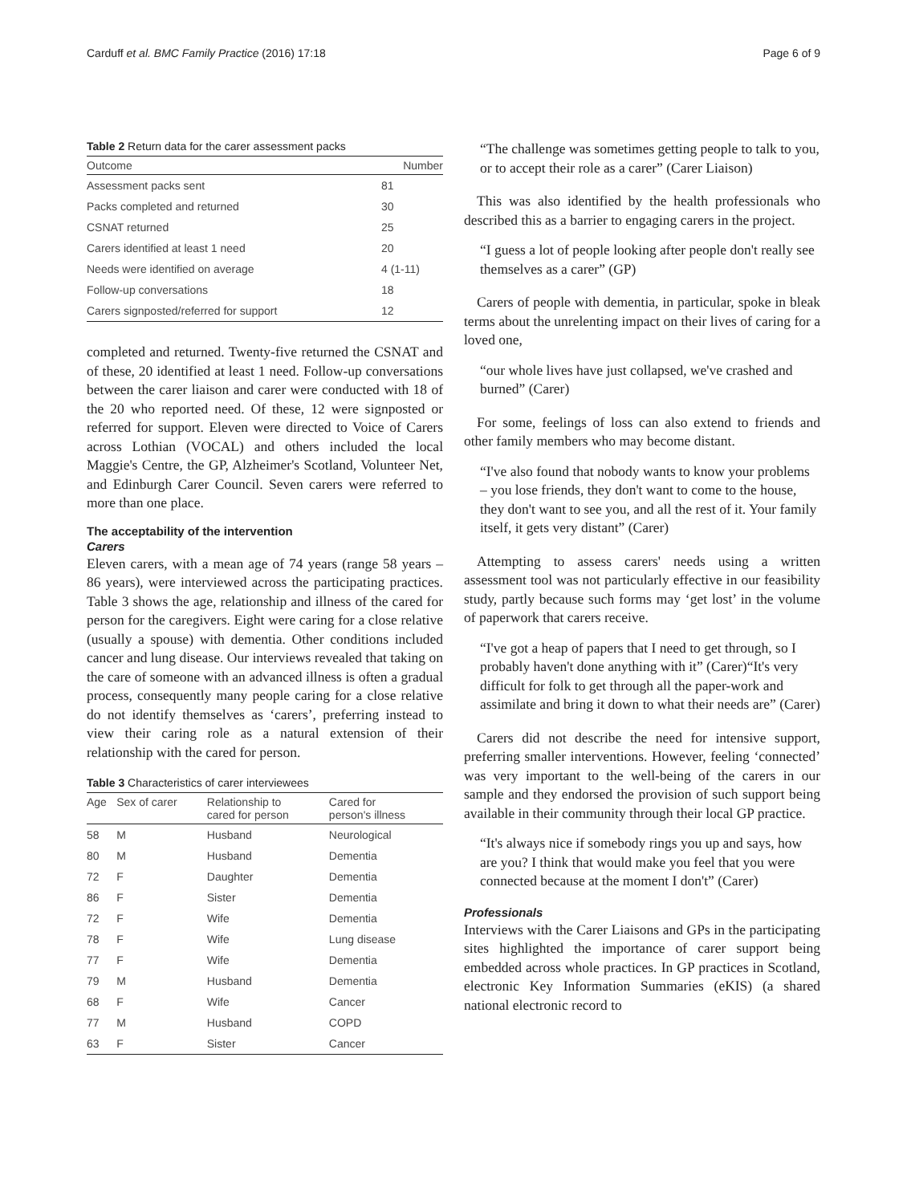Carduff et al. BMC Family Practice (2016) 17:18 Page 6 of 9
Table 2 Return data for the carer assessment packs
| Outcome | Number |
| --- | --- |
| Assessment packs sent | 81 |
| Packs completed and returned | 30 |
| CSNAT returned | 25 |
| Carers identified at least 1 need | 20 |
| Needs were identified on average | 4 (1-11) |
| Follow-up conversations | 18 |
| Carers signposted/referred for support | 12 |
completed and returned. Twenty-five returned the CSNAT and of these, 20 identified at least 1 need. Follow-up conversations between the carer liaison and carer were conducted with 18 of the 20 who reported need. Of these, 12 were signposted or referred for support. Eleven were directed to Voice of Carers across Lothian (VOCAL) and others included the local Maggie's Centre, the GP, Alzheimer's Scotland, Volunteer Net, and Edinburgh Carer Council. Seven carers were referred to more than one place.
The acceptability of the intervention
Carers
Eleven carers, with a mean age of 74 years (range 58 years – 86 years), were interviewed across the participating practices. Table 3 shows the age, relationship and illness of the cared for person for the caregivers. Eight were caring for a close relative (usually a spouse) with dementia. Other conditions included cancer and lung disease. Our interviews revealed that taking on the care of someone with an advanced illness is often a gradual process, consequently many people caring for a close relative do not identify themselves as ‘carers’, preferring instead to view their caring role as a natural extension of their relationship with the cared for person.
Table 3 Characteristics of carer interviewees
| Age | Sex of carer | Relationship to cared for person | Cared for person's illness |
| --- | --- | --- | --- |
| 58 | M | Husband | Neurological |
| 80 | M | Husband | Dementia |
| 72 | F | Daughter | Dementia |
| 86 | F | Sister | Dementia |
| 72 | F | Wife | Dementia |
| 78 | F | Wife | Lung disease |
| 77 | F | Wife | Dementia |
| 79 | M | Husband | Dementia |
| 68 | F | Wife | Cancer |
| 77 | M | Husband | COPD |
| 63 | F | Sister | Cancer |
“The challenge was sometimes getting people to talk to you, or to accept their role as a carer” (Carer Liaison)
This was also identified by the health professionals who described this as a barrier to engaging carers in the project.
“I guess a lot of people looking after people don't really see themselves as a carer” (GP)
Carers of people with dementia, in particular, spoke in bleak terms about the unrelenting impact on their lives of caring for a loved one,
“our whole lives have just collapsed, we've crashed and burned” (Carer)
For some, feelings of loss can also extend to friends and other family members who may become distant.
“I've also found that nobody wants to know your problems – you lose friends, they don't want to come to the house, they don't want to see you, and all the rest of it. Your family itself, it gets very distant” (Carer)
Attempting to assess carers' needs using a written assessment tool was not particularly effective in our feasibility study, partly because such forms may ‘get lost’ in the volume of paperwork that carers receive.
“I've got a heap of papers that I need to get through, so I probably haven't done anything with it” (Carer)“It's very difficult for folk to get through all the paper-work and assimilate and bring it down to what their needs are” (Carer)
Carers did not describe the need for intensive support, preferring smaller interventions. However, feeling ‘connected’ was very important to the well-being of the carers in our sample and they endorsed the provision of such support being available in their community through their local GP practice.
“It's always nice if somebody rings you up and says, how are you? I think that would make you feel that you were connected because at the moment I don't” (Carer)
Professionals
Interviews with the Carer Liaisons and GPs in the participating sites highlighted the importance of carer support being embedded across whole practices. In GP practices in Scotland, electronic Key Information Summaries (eKIS) (a shared national electronic record to